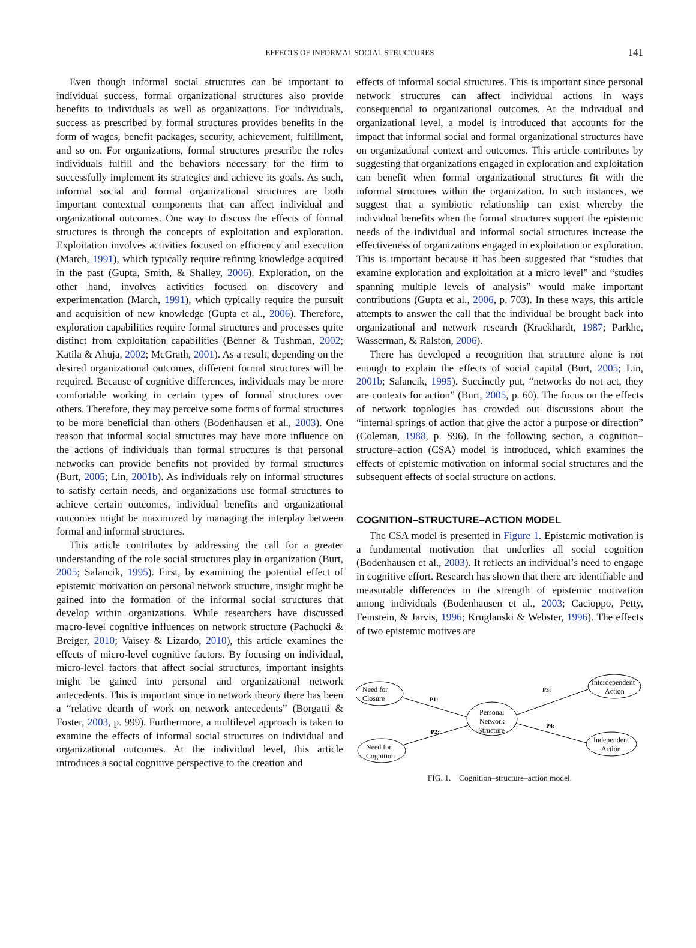EFFECTS OF INFORMAL SOCIAL STRUCTURES 141
Even though informal social structures can be important to individual success, formal organizational structures also provide benefits to individuals as well as organizations. For individuals, success as prescribed by formal structures provides benefits in the form of wages, benefit packages, security, achievement, fulfillment, and so on. For organizations, formal structures prescribe the roles individuals fulfill and the behaviors necessary for the firm to successfully implement its strategies and achieve its goals. As such, informal social and formal organizational structures are both important contextual components that can affect individual and organizational outcomes. One way to discuss the effects of formal structures is through the concepts of exploitation and exploration. Exploitation involves activities focused on efficiency and execution (March, 1991), which typically require refining knowledge acquired in the past (Gupta, Smith, & Shalley, 2006). Exploration, on the other hand, involves activities focused on discovery and experimentation (March, 1991), which typically require the pursuit and acquisition of new knowledge (Gupta et al., 2006). Therefore, exploration capabilities require formal structures and processes quite distinct from exploitation capabilities (Benner & Tushman, 2002; Katila & Ahuja, 2002; McGrath, 2001). As a result, depending on the desired organizational outcomes, different formal structures will be required. Because of cognitive differences, individuals may be more comfortable working in certain types of formal structures over others. Therefore, they may perceive some forms of formal structures to be more beneficial than others (Bodenhausen et al., 2003). One reason that informal social structures may have more influence on the actions of individuals than formal structures is that personal networks can provide benefits not provided by formal structures (Burt, 2005; Lin, 2001b). As individuals rely on informal structures to satisfy certain needs, and organizations use formal structures to achieve certain outcomes, individual benefits and organizational outcomes might be maximized by managing the interplay between formal and informal structures.
This article contributes by addressing the call for a greater understanding of the role social structures play in organization (Burt, 2005; Salancik, 1995). First, by examining the potential effect of epistemic motivation on personal network structure, insight might be gained into the formation of the informal social structures that develop within organizations. While researchers have discussed macro-level cognitive influences on network structure (Pachucki & Breiger, 2010; Vaisey & Lizardo, 2010), this article examines the effects of micro-level cognitive factors. By focusing on individual, micro-level factors that affect social structures, important insights might be gained into personal and organizational network antecedents. This is important since in network theory there has been a “relative dearth of work on network antecedents” (Borgatti & Foster, 2003, p. 999). Furthermore, a multilevel approach is taken to examine the effects of informal social structures on individual and organizational outcomes. At the individual level, this article introduces a social cognitive perspective to the creation and
effects of informal social structures. This is important since personal network structures can affect individual actions in ways consequential to organizational outcomes. At the individual and organizational level, a model is introduced that accounts for the impact that informal social and formal organizational structures have on organizational context and outcomes. This article contributes by suggesting that organizations engaged in exploration and exploitation can benefit when formal organizational structures fit with the informal structures within the organization. In such instances, we suggest that a symbiotic relationship can exist whereby the individual benefits when the formal structures support the epistemic needs of the individual and informal social structures increase the effectiveness of organizations engaged in exploitation or exploration. This is important because it has been suggested that “studies that examine exploration and exploitation at a micro level” and “studies spanning multiple levels of analysis” would make important contributions (Gupta et al., 2006, p. 703). In these ways, this article attempts to answer the call that the individual be brought back into organizational and network research (Krackhardt, 1987; Parkhe, Wasserman, & Ralston, 2006).
There has developed a recognition that structure alone is not enough to explain the effects of social capital (Burt, 2005; Lin, 2001b; Salancik, 1995). Succinctly put, “networks do not act, they are contexts for action” (Burt, 2005, p. 60). The focus on the effects of network topologies has crowded out discussions about the “internal springs of action that give the actor a purpose or direction” (Coleman, 1988, p. S96). In the following section, a cognition–structure–action (CSA) model is introduced, which examines the effects of epistemic motivation on informal social structures and the subsequent effects of social structure on actions.
COGNITION–STRUCTURE–ACTION MODEL
The CSA model is presented in Figure 1. Epistemic motivation is a fundamental motivation that underlies all social cognition (Bodenhausen et al., 2003). It reflects an individual’s need to engage in cognitive effort. Research has shown that there are identifiable and measurable differences in the strength of epistemic motivation among individuals (Bodenhausen et al., 2003; Cacioppo, Petty, Feinstein, & Jarvis, 1996; Kruglanski & Webster, 1996). The effects of two epistemic motives are
Need for
Closure
Need for
Cognition
Personal
Network
Structure
Interdependent
Action
Independent
Action
P1:
P2:
P3:
P4:
FIG. 1. Cognition–structure–action model.